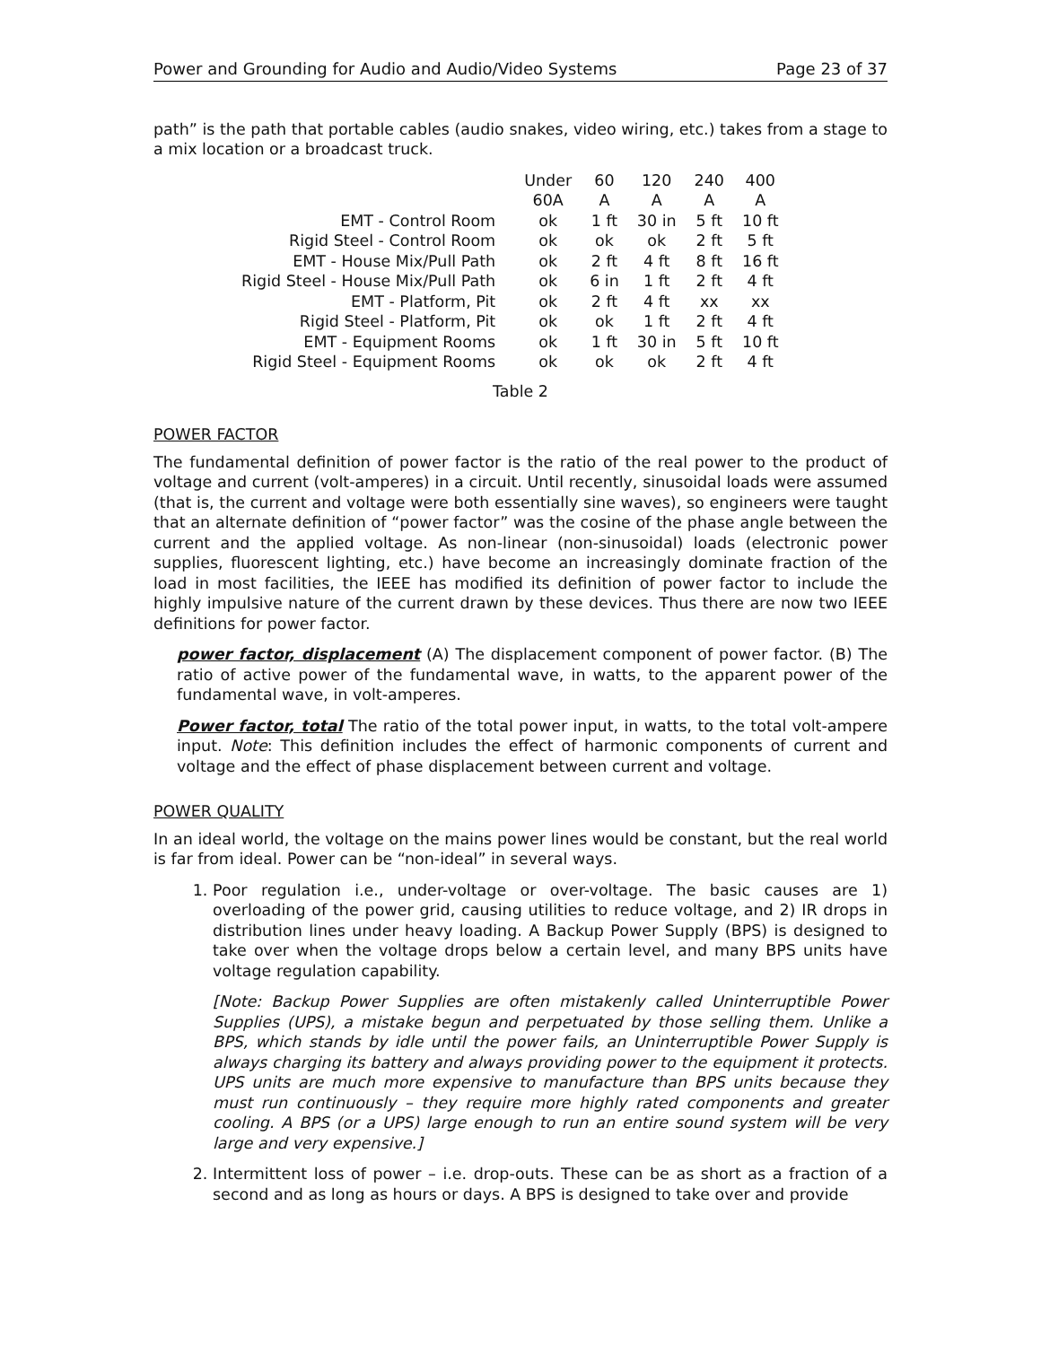Power and Grounding for Audio and Audio/Video Systems Page 23 of 37
path” is the path that portable cables (audio snakes, video wiring, etc.) takes from a stage to a mix location or a broadcast truck.
| | Under 60A | 60 A | 120 A | 240 A | 400 A |
| EMT - Control Room | ok | 1 ft | 30 in | 5 ft | 10 ft |
| Rigid Steel - Control Room | ok | ok | ok | 2 ft | 5 ft |
| EMT - House Mix/Pull Path | ok | 2 ft | 4 ft | 8 ft | 16 ft |
| Rigid Steel - House Mix/Pull Path | ok | 6 in | 1 ft | 2 ft | 4 ft |
| EMT - Platform, Pit | ok | 2 ft | 4 ft | xx | xx |
| Rigid Steel - Platform, Pit | ok | ok | 1 ft | 2 ft | 4 ft |
| EMT - Equipment Rooms | ok | 1 ft | 30 in | 5 ft | 10 ft |
| Rigid Steel - Equipment Rooms | ok | ok | ok | 2 ft | 4 ft |
Table 2
POWER FACTOR
The fundamental definition of power factor is the ratio of the real power to the product of voltage and current (volt-amperes) in a circuit. Until recently, sinusoidal loads were assumed (that is, the current and voltage were both essentially sine waves), so engineers were taught that an alternate definition of “power factor” was the cosine of the phase angle between the current and the applied voltage. As non-linear (non-sinusoidal) loads (electronic power supplies, fluorescent lighting, etc.) have become an increasingly dominate fraction of the load in most facilities, the IEEE has modified its definition of power factor to include the highly impulsive nature of the current drawn by these devices. Thus there are now two IEEE definitions for power factor.
power factor, displacement (A) The displacement component of power factor. (B) The ratio of active power of the fundamental wave, in watts, to the apparent power of the fundamental wave, in volt-amperes.
Power factor, total The ratio of the total power input, in watts, to the total volt-ampere input. Note: This definition includes the effect of harmonic components of current and voltage and the effect of phase displacement between current and voltage.
POWER QUALITY
In an ideal world, the voltage on the mains power lines would be constant, but the real world is far from ideal. Power can be “non-ideal” in several ways.
1. Poor regulation i.e., under-voltage or over-voltage. The basic causes are 1) overloading of the power grid, causing utilities to reduce voltage, and 2) IR drops in distribution lines under heavy loading. A Backup Power Supply (BPS) is designed to take over when the voltage drops below a certain level, and many BPS units have voltage regulation capability.
[Note: Backup Power Supplies are often mistakenly called Uninterruptible Power Supplies (UPS), a mistake begun and perpetuated by those selling them. Unlike a BPS, which stands by idle until the power fails, an Uninterruptible Power Supply is always charging its battery and always providing power to the equipment it protects. UPS units are much more expensive to manufacture than BPS units because they must run continuously – they require more highly rated components and greater cooling. A BPS (or a UPS) large enough to run an entire sound system will be very large and very expensive.]
2. Intermittent loss of power – i.e. drop-outs. These can be as short as a fraction of a second and as long as hours or days. A BPS is designed to take over and provide